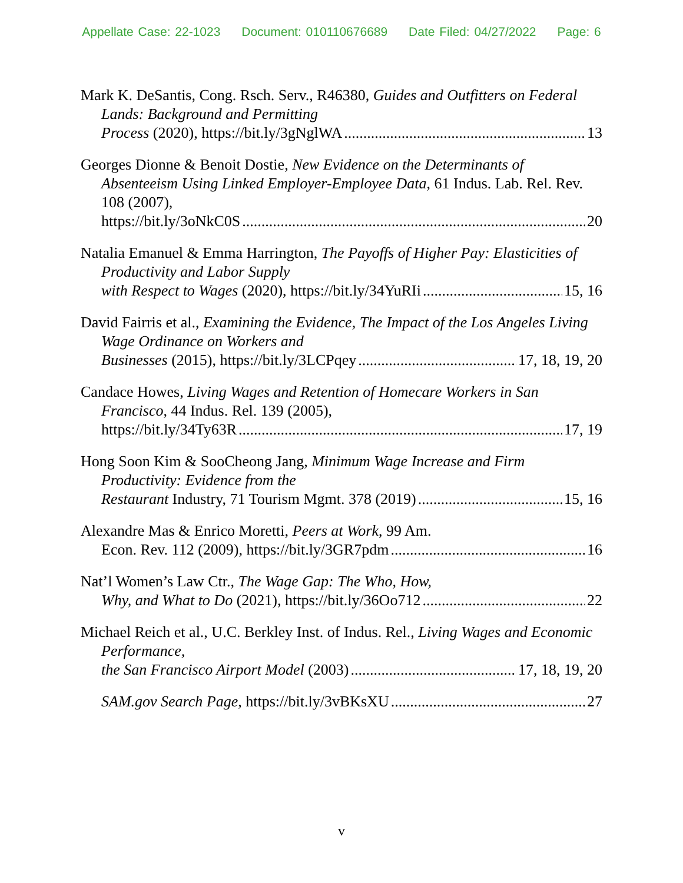Appellate Case: 22-1023 Document: 010110676689 Date Filed: 04/27/2022 Page: 6
Mark K. DeSantis, Cong. Rsch. Serv., R46380, Guides and Outfitters on Federal Lands: Background and Permitting
Process (2020), https://bit.ly/3gNglWA 13
Georges Dionne & Benoit Dostie, New Evidence on the Determinants of Absenteeism Using Linked Employer-Employee Data, 61 Indus. Lab. Rel. Rev. 108 (2007),
https://bit.ly/3oNkC0S 20
Natalia Emanuel & Emma Harrington, The Payoffs of Higher Pay: Elasticities of Productivity and Labor Supply
with Respect to Wages (2020), https://bit.ly/34YuRIi 15, 16
David Fairris et al., Examining the Evidence, The Impact of the Los Angeles Living Wage Ordinance on Workers and
Businesses (2015), https://bit.ly/3LCPqey 17, 18, 19, 20
Candace Howes, Living Wages and Retention of Homecare Workers in San Francisco, 44 Indus. Rel. 139 (2005),
https://bit.ly/34Ty63R 17, 19
Hong Soon Kim & SooCheong Jang, Minimum Wage Increase and Firm Productivity: Evidence from the
Restaurant Industry, 71 Tourism Mgmt. 378 (2019) 15, 16
Alexandre Mas & Enrico Moretti, Peers at Work, 99 Am.
Econ. Rev. 112 (2009), https://bit.ly/3GR7pdm 16
Nat’l Women’s Law Ctr., The Wage Gap: The Who, How,
Why, and What to Do (2021), https://bit.ly/36Oo712 22
Michael Reich et al., U.C. Berkley Inst. of Indus. Rel., Living Wages and Economic Performance,
the San Francisco Airport Model (2003) 17, 18, 19, 20
SAM.gov Search Page, https://bit.ly/3vBKsXU 27
v